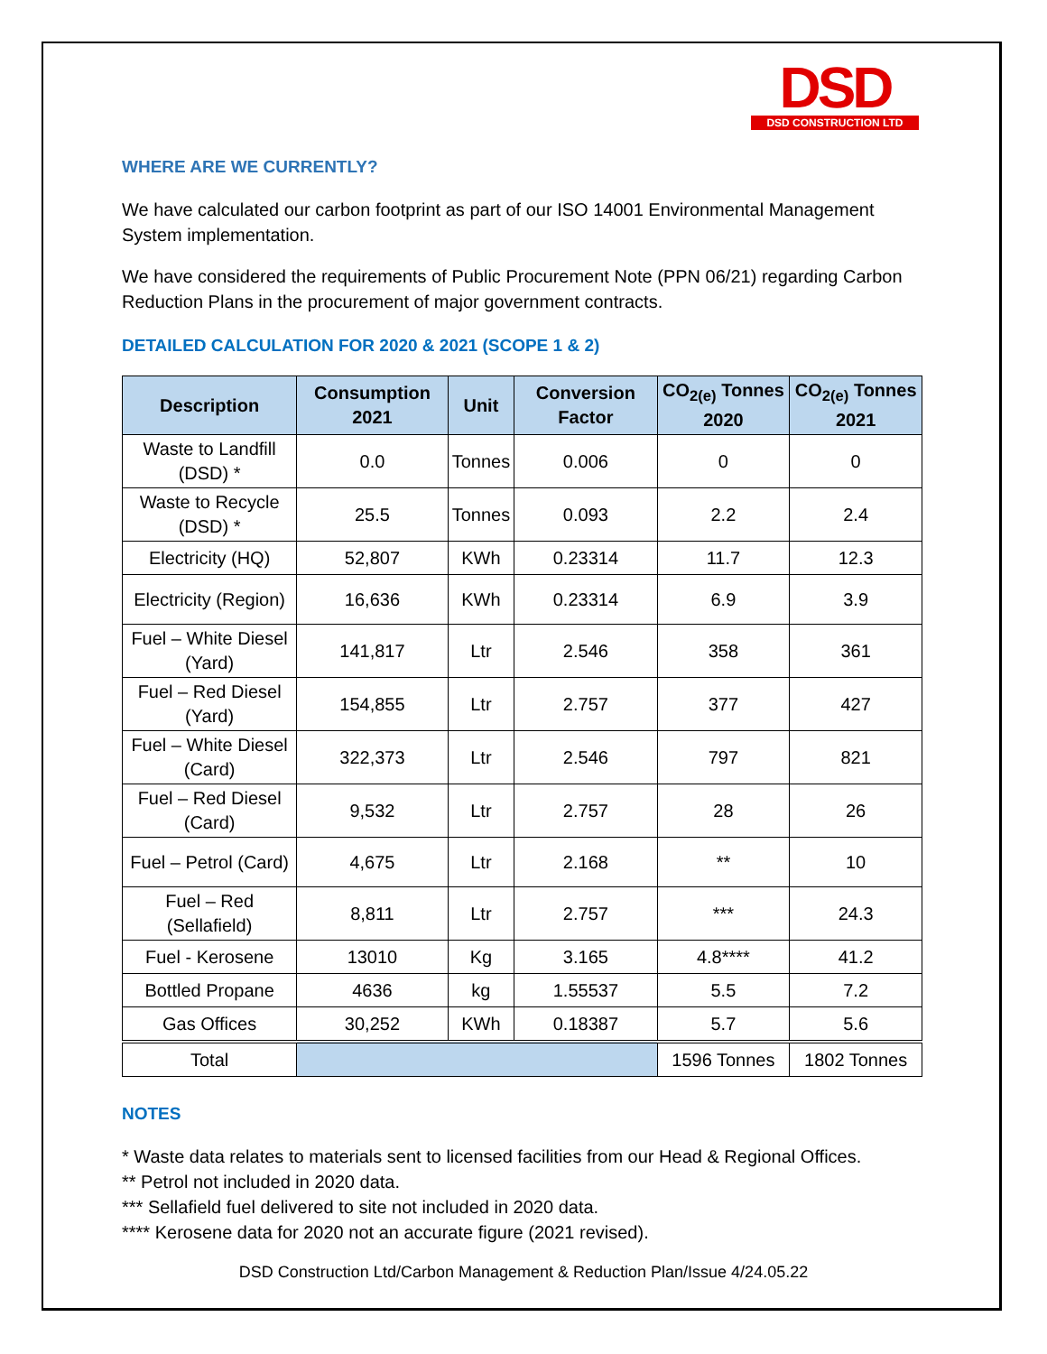DSD
DSD CONSTRUCTION LTD
WHERE ARE WE CURRENTLY?
We have calculated our carbon footprint as part of our ISO 14001 Environmental Management System implementation.
We have considered the requirements of Public Procurement Note (PPN 06/21) regarding Carbon Reduction Plans in the procurement of major government contracts.
DETAILED CALCULATION FOR 2020 & 2021 (SCOPE 1 & 2)
| Description | Consumption 2021 | Unit | Conversion Factor | CO<sub>2(e)</sub> Tonnes 2020 | CO<sub>2(e)</sub> Tonnes 2021 |
| --- | --- | --- | --- | --- | --- |
| Waste to Landfill (DSD) * | 0.0 | Tonnes | 0.006 | 0 | 0 |
| Waste to Recycle (DSD) * | 25.5 | Tonnes | 0.093 | 2.2 | 2.4 |
| Electricity (HQ) | 52,807 | KWh | 0.23314 | 11.7 | 12.3 |
| Electricity (Region) | 16,636 | KWh | 0.23314 | 6.9 | 3.9 |
| Fuel – White Diesel (Yard) | 141,817 | Ltr | 2.546 | 358 | 361 |
| Fuel – Red Diesel (Yard) | 154,855 | Ltr | 2.757 | 377 | 427 |
| Fuel – White Diesel (Card) | 322,373 | Ltr | 2.546 | 797 | 821 |
| Fuel – Red Diesel (Card) | 9,532 | Ltr | 2.757 | 28 | 26 |
| Fuel – Petrol (Card) | 4,675 | Ltr | 2.168 | ** | 10 |
| Fuel – Red (Sellafield) | 8,811 | Ltr | 2.757 | *** | 24.3 |
| Fuel - Kerosene | 13010 | Kg | 3.165 | 4.8**** | 41.2 |
| Bottled Propane | 4636 | kg | 1.55537 | 5.5 | 7.2 |
| Gas Offices | 30,252 | KWh | 0.18387 | 5.7 | 5.6 |
| Total | | | | 1596 Tonnes | 1802 Tonnes |
NOTES
* Waste data relates to materials sent to licensed facilities from our Head & Regional Offices.
** Petrol not included in 2020 data.
*** Sellafield fuel delivered to site not included in 2020 data.
**** Kerosene data for 2020 not an accurate figure (2021 revised).
DSD Construction Ltd/Carbon Management & Reduction Plan/Issue 4/24.05.22